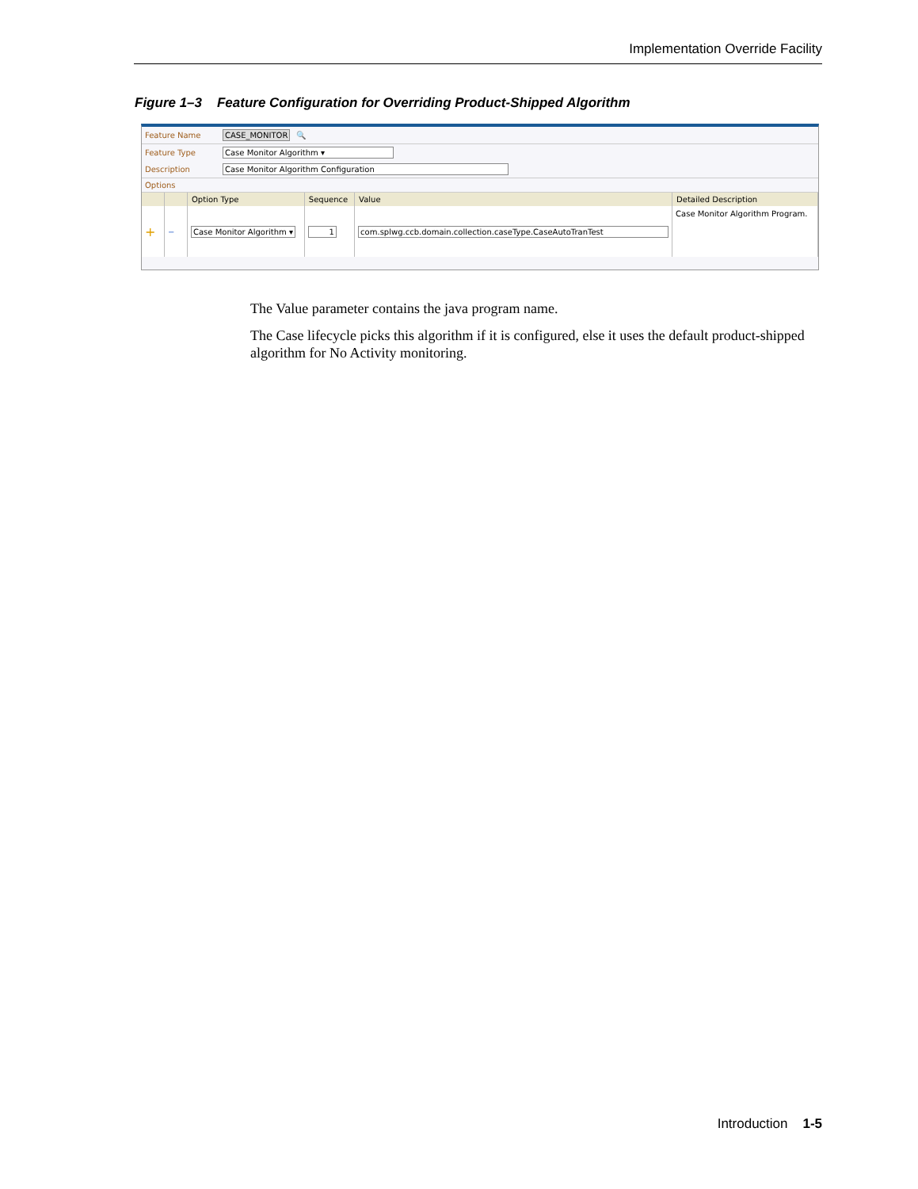Implementation Override Facility
Figure 1–3 Feature Configuration for Overriding Product-Shipped Algorithm
Feature Name CASE_MONITOR 🔍
Feature Type Case Monitor Algorithm ▾
Description Case Monitor Algorithm Configuration
Options
| | | Option Type | Sequence | Value | Detailed Description |
| --- | --- | --- | --- | --- | --- |
| + | − | Case Monitor Algorithm ▾ | 1 | com.splwg.ccb.domain.collection.caseType.CaseAutoTranTest | Case Monitor Algorithm Program. |
The Value parameter contains the java program name.
The Case lifecycle picks this algorithm if it is configured, else it uses the default product-shipped algorithm for No Activity monitoring.
Introduction 1-5